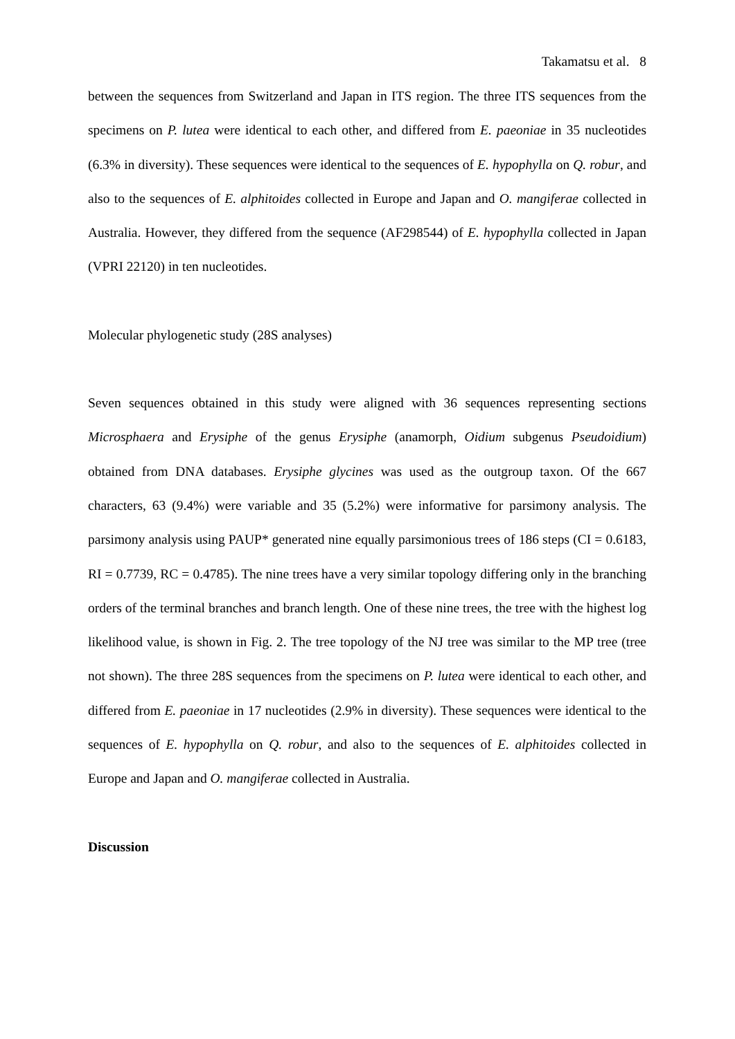Takamatsu et al. 8
between the sequences from Switzerland and Japan in ITS region. The three ITS sequences from the specimens on P. lutea were identical to each other, and differed from E. paeoniae in 35 nucleotides (6.3% in diversity). These sequences were identical to the sequences of E. hypophylla on Q. robur, and also to the sequences of E. alphitoides collected in Europe and Japan and O. mangiferae collected in Australia. However, they differed from the sequence (AF298544) of E. hypophylla collected in Japan (VPRI 22120) in ten nucleotides.
Molecular phylogenetic study (28S analyses)
Seven sequences obtained in this study were aligned with 36 sequences representing sections Microsphaera and Erysiphe of the genus Erysiphe (anamorph, Oidium subgenus Pseudoidium) obtained from DNA databases. Erysiphe glycines was used as the outgroup taxon. Of the 667 characters, 63 (9.4%) were variable and 35 (5.2%) were informative for parsimony analysis. The parsimony analysis using PAUP* generated nine equally parsimonious trees of 186 steps (CI = 0.6183, RI = 0.7739, RC = 0.4785). The nine trees have a very similar topology differing only in the branching orders of the terminal branches and branch length. One of these nine trees, the tree with the highest log likelihood value, is shown in Fig. 2. The tree topology of the NJ tree was similar to the MP tree (tree not shown). The three 28S sequences from the specimens on P. lutea were identical to each other, and differed from E. paeoniae in 17 nucleotides (2.9% in diversity). These sequences were identical to the sequences of E. hypophylla on Q. robur, and also to the sequences of E. alphitoides collected in Europe and Japan and O. mangiferae collected in Australia.
Discussion